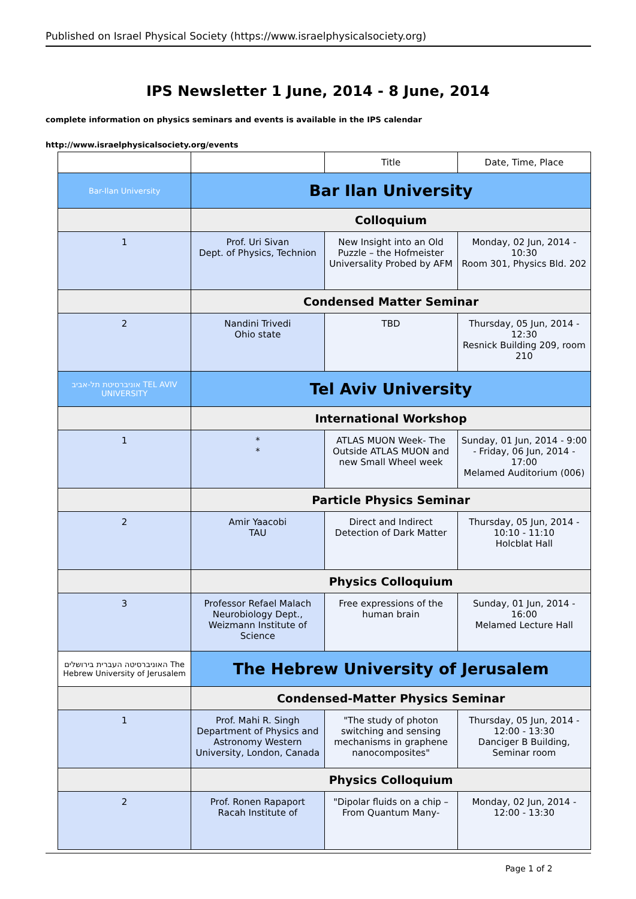Published on Israel Physical Society (https://www.israelphysicalsociety.org)
IPS Newsletter 1 June, 2014 - 8 June, 2014
complete information on physics seminars and events is available in the IPS calendar
http://www.israelphysicalsociety.org/events
| | | Title | Date, Time, Place |
| --- | --- | --- | --- |
| Bar-Ilan University | Bar Ilan University | | |
| | Colloquium | | |
| 1 | Prof. Uri Sivan Dept. of Physics, Technion | New Insight into an Old Puzzle – the Hofmeister Universality Probed by AFM | Monday, 02 Jun, 2014 - 10:30 Room 301, Physics Bld. 202 |
| | Condensed Matter Seminar | | |
| 2 | Nandini Trivedi Ohio state | TBD | Thursday, 05 Jun, 2014 - 12:30 Resnick Building 209, room 210 |
| אוניברסיטת תל-אביב TEL AVIV UNIVERSITY | Tel Aviv University | | |
| | International Workshop | | |
| 1 | * * | ATLAS MUON Week- The Outside ATLAS MUON and new Small Wheel week | Sunday, 01 Jun, 2014 - 9:00 - Friday, 06 Jun, 2014 - 17:00 Melamed Auditorium (006) |
| | Particle Physics Seminar | | |
| 2 | Amir Yaacobi TAU | Direct and Indirect Detection of Dark Matter | Thursday, 05 Jun, 2014 - 10:10 - 11:10 Holcblat Hall |
| | Physics Colloquium | | |
| 3 | Professor Refael Malach Neurobiology Dept., Weizmann Institute of Science | Free expressions of the human brain | Sunday, 01 Jun, 2014 - 16:00 Melamed Lecture Hall |
| האוניברסיטה העברית בירושלים The Hebrew University of Jerusalem | The Hebrew University of Jerusalem | | |
| | Condensed-Matter Physics Seminar | | |
| 1 | Prof. Mahi R. Singh Department of Physics and Astronomy Western University, London, Canada | "The study of photon switching and sensing mechanisms in graphene nanocomposites" | Thursday, 05 Jun, 2014 - 12:00 - 13:30 Danciger B Building, Seminar room |
| | Physics Colloquium | | |
| 2 | Prof. Ronen Rapaport Racah Institute of | "Dipolar fluids on a chip – From Quantum Many- | Monday, 02 Jun, 2014 - 12:00 - 13:30 |
Page 1 of 2